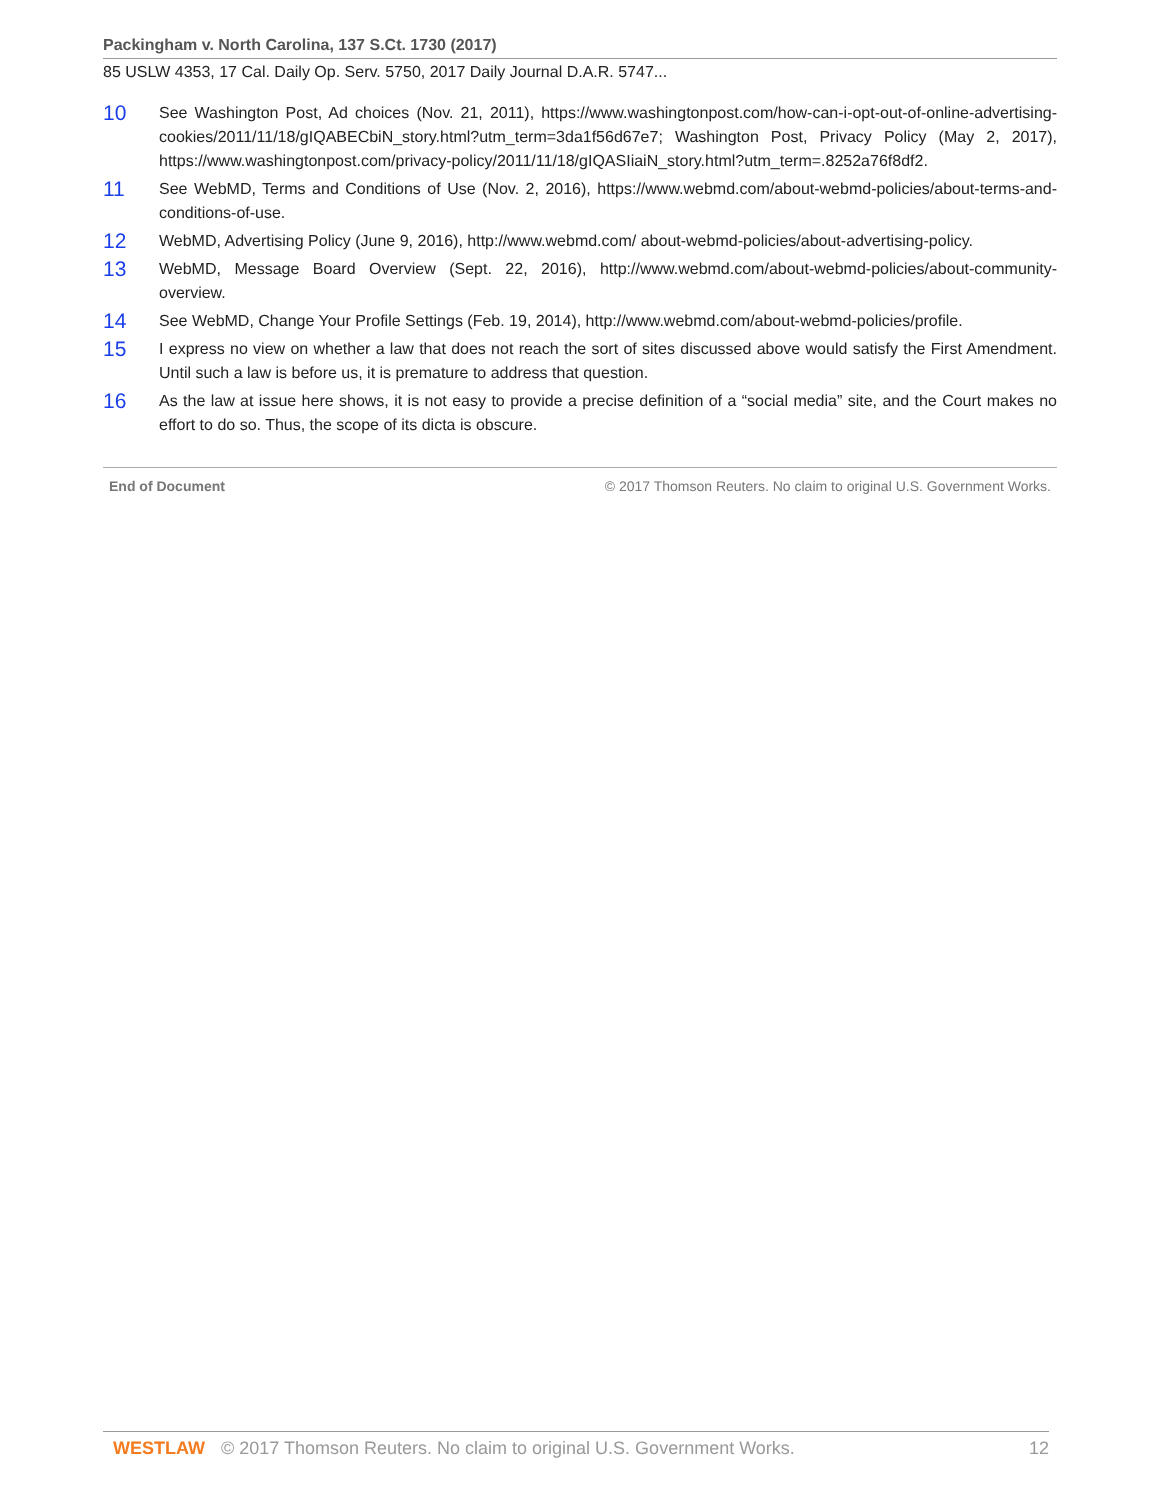Packingham v. North Carolina, 137 S.Ct. 1730 (2017)
85 USLW 4353, 17 Cal. Daily Op. Serv. 5750, 2017 Daily Journal D.A.R. 5747...
10
See Washington Post, Ad choices (Nov. 21, 2011), https://www.washingtonpost.com/how-can-i-opt-out-of-online-advertising-cookies/2011/11/18/gIQABECbiN_story.html?utm_term=3da1f56d67e7; Washington Post, Privacy Policy (May 2, 2017), https://www.washingtonpost.com/privacy-policy/2011/11/18/gIQASIiaiN_story.html?utm_term=.8252a76f8df2.
11
See WebMD, Terms and Conditions of Use (Nov. 2, 2016), https://www.webmd.com/about-webmd-policies/about-terms-and-conditions-of-use.
12
WebMD, Advertising Policy (June 9, 2016), http://www.webmd.com/ about-webmd-policies/about-advertising-policy.
13
WebMD, Message Board Overview (Sept. 22, 2016), http://www.webmd.com/about-webmd-policies/about-community-overview.
14
See WebMD, Change Your Profile Settings (Feb. 19, 2014), http://www.webmd.com/about-webmd-policies/profile.
15
I express no view on whether a law that does not reach the sort of sites discussed above would satisfy the First Amendment. Until such a law is before us, it is premature to address that question.
16
As the law at issue here shows, it is not easy to provide a precise definition of a “social media” site, and the Court makes no effort to do so. Thus, the scope of its dicta is obscure.
End of Document © 2017 Thomson Reuters. No claim to original U.S. Government Works.
WESTLAW © 2017 Thomson Reuters. No claim to original U.S. Government Works. 12